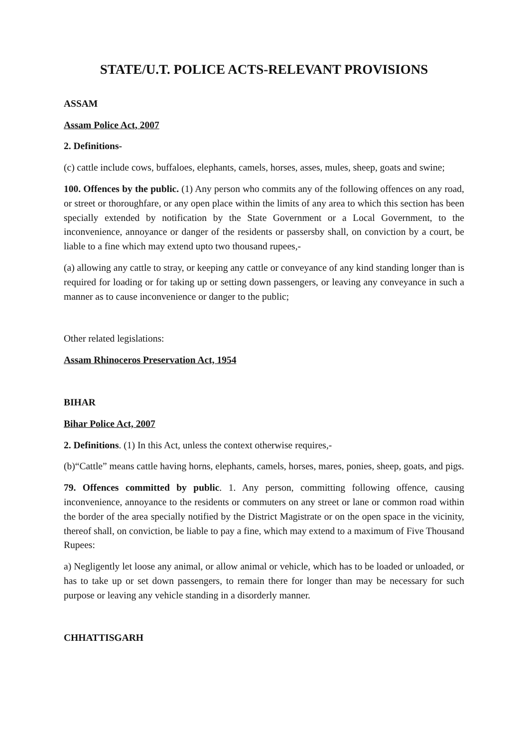STATE/U.T. POLICE ACTS-RELEVANT PROVISIONS
ASSAM
Assam Police Act, 2007
2. Definitions-
(c) cattle include cows, buffaloes, elephants, camels, horses, asses, mules, sheep, goats and swine;
100. Offences by the public. (1) Any person who commits any of the following offences on any road, or street or thoroughfare, or any open place within the limits of any area to which this section has been specially extended by notification by the State Government or a Local Government, to the inconvenience, annoyance or danger of the residents or passersby shall, on conviction by a court, be liable to a fine which may extend upto two thousand rupees,-
(a) allowing any cattle to stray, or keeping any cattle or conveyance of any kind standing longer than is required for loading or for taking up or setting down passengers, or leaving any conveyance in such a manner as to cause inconvenience or danger to the public;
Other related legislations:
Assam Rhinoceros Preservation Act, 1954
BIHAR
Bihar Police Act, 2007
2. Definitions. (1) In this Act, unless the context otherwise requires,-
(b)“Cattle” means cattle having horns, elephants, camels, horses, mares, ponies, sheep, goats, and pigs.
79. Offences committed by public. 1. Any person, committing following offence, causing inconvenience, annoyance to the residents or commuters on any street or lane or common road within the border of the area specially notified by the District Magistrate or on the open space in the vicinity, thereof shall, on conviction, be liable to pay a fine, which may extend to a maximum of Five Thousand Rupees:
a) Negligently let loose any animal, or allow animal or vehicle, which has to be loaded or unloaded, or has to take up or set down passengers, to remain there for longer than may be necessary for such purpose or leaving any vehicle standing in a disorderly manner.
CHHATTISGARH